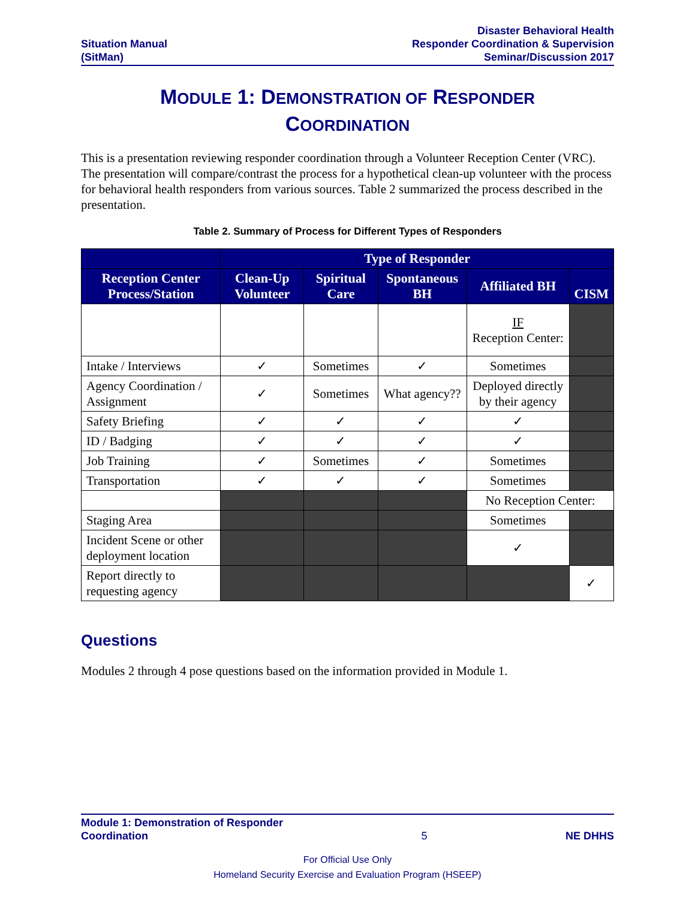Situation Manual
(SitMan)
Disaster Behavioral Health
Responder Coordination & Supervision
Seminar/Discussion 2017
MODULE 1: DEMONSTRATION OF RESPONDER
COORDINATION
This is a presentation reviewing responder coordination through a Volunteer Reception Center (VRC). The presentation will compare/contrast the process for a hypothetical clean-up volunteer with the process for behavioral health responders from various sources. Table 2 summarized the process described in the presentation.
Table 2. Summary of Process for Different Types of Responders
| | Type of Responder | | | | |
| --- | --- | --- | --- | --- | --- |
| Reception Center Process/Station | Clean-Up Volunteer | Spiritual Care | Spontaneous BH | Affiliated BH | CISM |
| | | | | IF Reception Center: | |
| Intake / Interviews | ✓ | Sometimes | ✓ | Sometimes | |
| Agency Coordination / Assignment | ✓ | Sometimes | What agency?? | Deployed directly by their agency | |
| Safety Briefing | ✓ | ✓ | ✓ | ✓ | |
| ID / Badging | ✓ | ✓ | ✓ | ✓ | |
| Job Training | ✓ | Sometimes | ✓ | Sometimes | |
| Transportation | ✓ | ✓ | ✓ | Sometimes | |
| | | | | No Reception Center: | |
| Staging Area | | | | Sometimes | |
| Incident Scene or other deployment location | | | | ✓ | |
| Report directly to requesting agency | | | | | ✓ |
Questions
Modules 2 through 4 pose questions based on the information provided in Module 1.
Module 1: Demonstration of Responder
Coordination
5
NE DHHS
For Official Use Only
Homeland Security Exercise and Evaluation Program (HSEEP)